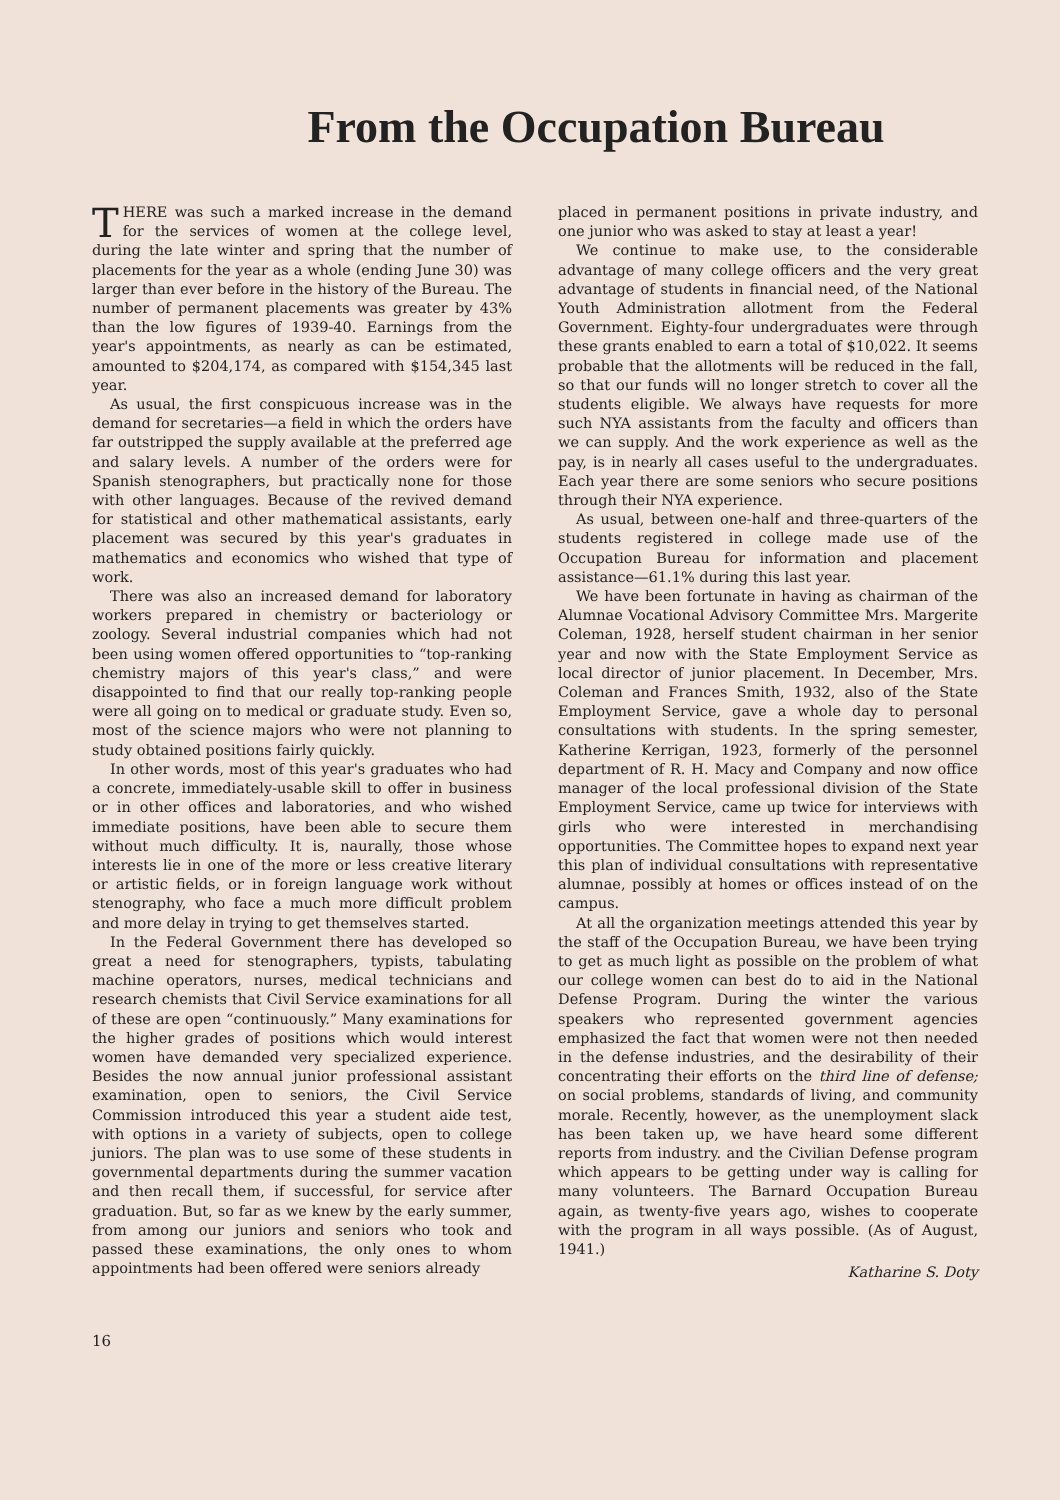From the Occupation Bureau
THERE was such a marked increase in the demand for the services of women at the college level, during the late winter and spring that the number of placements for the year as a whole (ending June 30) was larger than ever before in the history of the Bureau. The number of permanent placements was greater by 43% than the low figures of 1939-40. Earnings from the year's appointments, as nearly as can be estimated, amounted to $204,174, as compared with $154,345 last year.
As usual, the first conspicuous increase was in the demand for secretaries—a field in which the orders have far outstripped the supply available at the preferred age and salary levels. A number of the orders were for Spanish stenographers, but practically none for those with other languages. Because of the revived demand for statistical and other mathematical assistants, early placement was secured by this year's graduates in mathematics and economics who wished that type of work.
There was also an increased demand for laboratory workers prepared in chemistry or bacteriology or zoology. Several industrial companies which had not been using women offered opportunities to “top-ranking chemistry majors of this year's class,” and were disappointed to find that our really top-ranking people were all going on to medical or graduate study. Even so, most of the science majors who were not planning to study obtained positions fairly quickly.
In other words, most of this year's graduates who had a concrete, immediately-usable skill to offer in business or in other offices and laboratories, and who wished immediate positions, have been able to secure them without much difficulty. It is, naurally, those whose interests lie in one of the more or less creative literary or artistic fields, or in foreign language work without stenography, who face a much more difficult problem and more delay in trying to get themselves started.
In the Federal Government there has developed so great a need for stenographers, typists, tabulating machine operators, nurses, medical technicians and research chemists that Civil Service examinations for all of these are open “continuously.” Many examinations for the higher grades of positions which would interest women have demanded very specialized experience. Besides the now annual junior professional assistant examination, open to seniors, the Civil Service Commission introduced this year a student aide test, with options in a variety of subjects, open to college juniors. The plan was to use some of these students in governmental departments during the summer vacation and then recall them, if successful, for service after graduation. But, so far as we knew by the early summer, from among our juniors and seniors who took and passed these examinations, the only ones to whom appointments had been offered were seniors already
placed in permanent positions in private industry, and one junior who was asked to stay at least a year!
We continue to make use, to the considerable advantage of many college officers and the very great advantage of students in financial need, of the National Youth Administration allotment from the Federal Government. Eighty-four undergraduates were through these grants enabled to earn a total of $10,022. It seems probable that the allotments will be reduced in the fall, so that our funds will no longer stretch to cover all the students eligible. We always have requests for more such NYA assistants from the faculty and officers than we can supply. And the work experience as well as the pay, is in nearly all cases useful to the undergraduates. Each year there are some seniors who secure positions through their NYA experience.
As usual, between one-half and three-quarters of the students registered in college made use of the Occupation Bureau for information and placement assistance—61.1% during this last year.
We have been fortunate in having as chairman of the Alumnae Vocational Advisory Committee Mrs. Margerite Coleman, 1928, herself student chairman in her senior year and now with the State Employment Service as local director of junior placement. In December, Mrs. Coleman and Frances Smith, 1932, also of the State Employment Service, gave a whole day to personal consultations with students. In the spring semester, Katherine Kerrigan, 1923, formerly of the personnel department of R. H. Macy and Company and now office manager of the local professional division of the State Employment Service, came up twice for interviews with girls who were interested in merchandising opportunities. The Committee hopes to expand next year this plan of individual consultations with representative alumnae, possibly at homes or offices instead of on the campus.
At all the organization meetings attended this year by the staff of the Occupation Bureau, we have been trying to get as much light as possible on the problem of what our college women can best do to aid in the National Defense Program. During the winter the various speakers who represented government agencies emphasized the fact that women were not then needed in the defense industries, and the desirability of their concentrating their efforts on the third line of defense; on social problems, standards of living, and community morale. Recently, however, as the unemployment slack has been taken up, we have heard some different reports from industry. and the Civilian Defense program which appears to be getting under way is calling for many volunteers. The Barnard Occupation Bureau again, as twenty-five years ago, wishes to cooperate with the program in all ways possible. (As of August, 1941.)
Katharine S. Doty
16